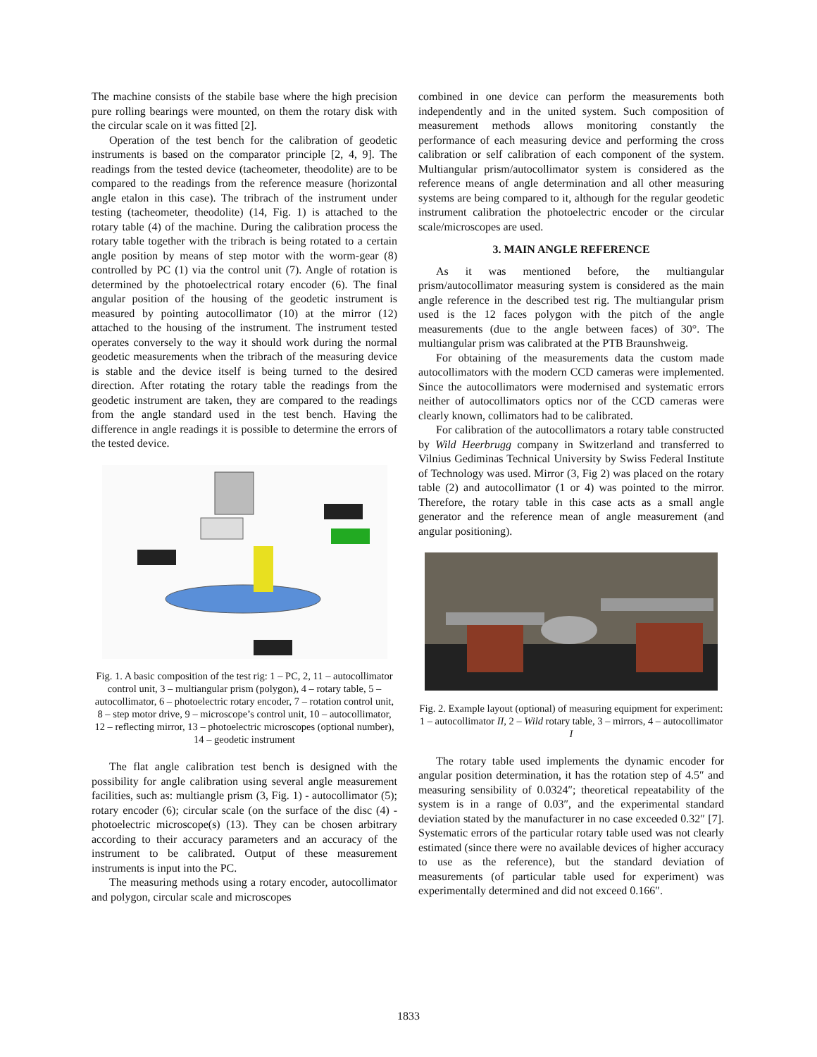The machine consists of the stabile base where the high precision pure rolling bearings were mounted, on them the rotary disk with the circular scale on it was fitted [2].
Operation of the test bench for the calibration of geodetic instruments is based on the comparator principle [2, 4, 9]. The readings from the tested device (tacheometer, theodolite) are to be compared to the readings from the reference measure (horizontal angle etalon in this case). The tribrach of the instrument under testing (tacheometer, theodolite) (14, Fig. 1) is attached to the rotary table (4) of the machine. During the calibration process the rotary table together with the tribrach is being rotated to a certain angle position by means of step motor with the worm-gear (8) controlled by PC (1) via the control unit (7). Angle of rotation is determined by the photoelectrical rotary encoder (6). The final angular position of the housing of the geodetic instrument is measured by pointing autocollimator (10) at the mirror (12) attached to the housing of the instrument. The instrument tested operates conversely to the way it should work during the normal geodetic measurements when the tribrach of the measuring device is stable and the device itself is being turned to the desired direction. After rotating the rotary table the readings from the geodetic instrument are taken, they are compared to the readings from the angle standard used in the test bench. Having the difference in angle readings it is possible to determine the errors of the tested device.
Fig. 1. A basic composition of the test rig: 1 – PC, 2, 11 – autocollimator control unit, 3 – multiangular prism (polygon), 4 – rotary table, 5 – autocollimator, 6 – photoelectric rotary encoder, 7 – rotation control unit, 8 – step motor drive, 9 – microscope’s control unit, 10 – autocollimator, 12 – reflecting mirror, 13 – photoelectric microscopes (optional number), 14 – geodetic instrument
The flat angle calibration test bench is designed with the possibility for angle calibration using several angle measurement facilities, such as: multiangle prism (3, Fig. 1) - autocollimator (5); rotary encoder (6); circular scale (on the surface of the disc (4) - photoelectric microscope(s) (13). They can be chosen arbitrary according to their accuracy parameters and an accuracy of the instrument to be calibrated. Output of these measurement instruments is input into the PC.
The measuring methods using a rotary encoder, autocollimator and polygon, circular scale and microscopes
combined in one device can perform the measurements both independently and in the united system. Such composition of measurement methods allows monitoring constantly the performance of each measuring device and performing the cross calibration or self calibration of each component of the system. Multiangular prism/autocollimator system is considered as the reference means of angle determination and all other measuring systems are being compared to it, although for the regular geodetic instrument calibration the photoelectric encoder or the circular scale/microscopes are used.
3. MAIN ANGLE REFERENCE
As it was mentioned before, the multiangular prism/autocollimator measuring system is considered as the main angle reference in the described test rig. The multiangular prism used is the 12 faces polygon with the pitch of the angle measurements (due to the angle between faces) of 30°. The multiangular prism was calibrated at the PTB Braunshweig.
For obtaining of the measurements data the custom made autocollimators with the modern CCD cameras were implemented. Since the autocollimators were modernised and systematic errors neither of autocollimators optics nor of the CCD cameras were clearly known, collimators had to be calibrated.
For calibration of the autocollimators a rotary table constructed by Wild Heerbrugg company in Switzerland and transferred to Vilnius Gediminas Technical University by Swiss Federal Institute of Technology was used. Mirror (3, Fig 2) was placed on the rotary table (2) and autocollimator (1 or 4) was pointed to the mirror. Therefore, the rotary table in this case acts as a small angle generator and the reference mean of angle measurement (and angular positioning).
Fig. 2. Example layout (optional) of measuring equipment for experiment: 1 – autocollimator II, 2 – Wild rotary table, 3 – mirrors, 4 – autocollimator I
The rotary table used implements the dynamic encoder for angular position determination, it has the rotation step of 4.5″ and measuring sensibility of 0.0324″; theoretical repeatability of the system is in a range of 0.03″, and the experimental standard deviation stated by the manufacturer in no case exceeded 0.32″ [7]. Systematic errors of the particular rotary table used was not clearly estimated (since there were no available devices of higher accuracy to use as the reference), but the standard deviation of measurements (of particular table used for experiment) was experimentally determined and did not exceed 0.166″.
1833